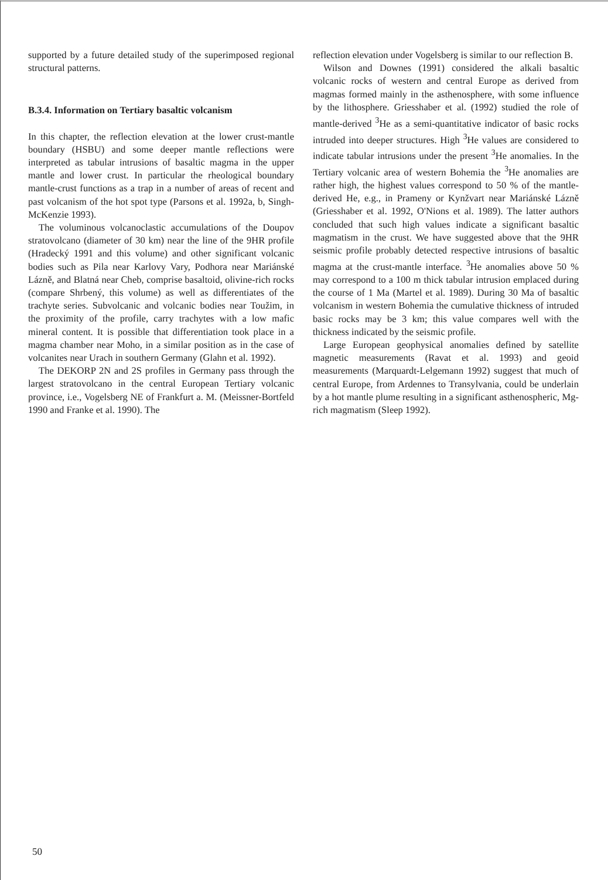supported by a future detailed study of the superimposed regional structural patterns.
B.3.4. Information on Tertiary basaltic volcanism
In this chapter, the reflection elevation at the lower crust-mantle boundary (HSBU) and some deeper mantle reflections were interpreted as tabular intrusions of basaltic magma in the upper mantle and lower crust. In particular the rheological boundary mantle-crust functions as a trap in a number of areas of recent and past volcanism of the hot spot type (Parsons et al. 1992a, b, Singh-McKenzie 1993).
The voluminous volcanoclastic accumulations of the Doupov stratovolcano (diameter of 30 km) near the line of the 9HR profile (Hradecký 1991 and this volume) and other significant volcanic bodies such as Pila near Karlovy Vary, Podhora near Mariánské Lázně, and Blatná near Cheb, comprise basaltoid, olivine-rich rocks (compare Shrbený, this volume) as well as differentiates of the trachyte series. Subvolcanic and volcanic bodies near Toužim, in the proximity of the profile, carry trachytes with a low mafic mineral content. It is possible that differentiation took place in a magma chamber near Moho, in a similar position as in the case of volcanites near Urach in southern Germany (Glahn et al. 1992).
The DEKORP 2N and 2S profiles in Germany pass through the largest stratovolcano in the central European Tertiary volcanic province, i.e., Vogelsberg NE of Frankfurt a. M. (Meissner-Bortfeld 1990 and Franke et al. 1990). The
reflection elevation under Vogelsberg is similar to our reflection B.
Wilson and Downes (1991) considered the alkali basaltic volcanic rocks of western and central Europe as derived from magmas formed mainly in the asthenosphere, with some influence by the lithosphere. Griesshaber et al. (1992) studied the role of mantle-derived <sup>3</sup>He as a semi-quantitative indicator of basic rocks intruded into deeper structures. High <sup>3</sup>He values are considered to indicate tabular intrusions under the present <sup>3</sup>He anomalies. In the Tertiary volcanic area of western Bohemia the <sup>3</sup>He anomalies are rather high, the highest values correspond to 50 % of the mantle-derived He, e.g., in Prameny or Kynžvart near Mariánské Lázně (Griesshaber et al. 1992, O'Nions et al. 1989). The latter authors concluded that such high values indicate a significant basaltic magmatism in the crust. We have suggested above that the 9HR seismic profile probably detected respective intrusions of basaltic magma at the crust-mantle interface. <sup>3</sup>He anomalies above 50 % may correspond to a 100 m thick tabular intrusion emplaced during the course of 1 Ma (Martel et al. 1989). During 30 Ma of basaltic volcanism in western Bohemia the cumulative thickness of intruded basic rocks may be 3 km; this value compares well with the thickness indicated by the seismic profile.
Large European geophysical anomalies defined by satellite magnetic measurements (Ravat et al. 1993) and geoid measurements (Marquardt-Lelgemann 1992) suggest that much of central Europe, from Ardennes to Transylvania, could be underlain by a hot mantle plume resulting in a significant asthenospheric, Mg-rich magmatism (Sleep 1992).
50